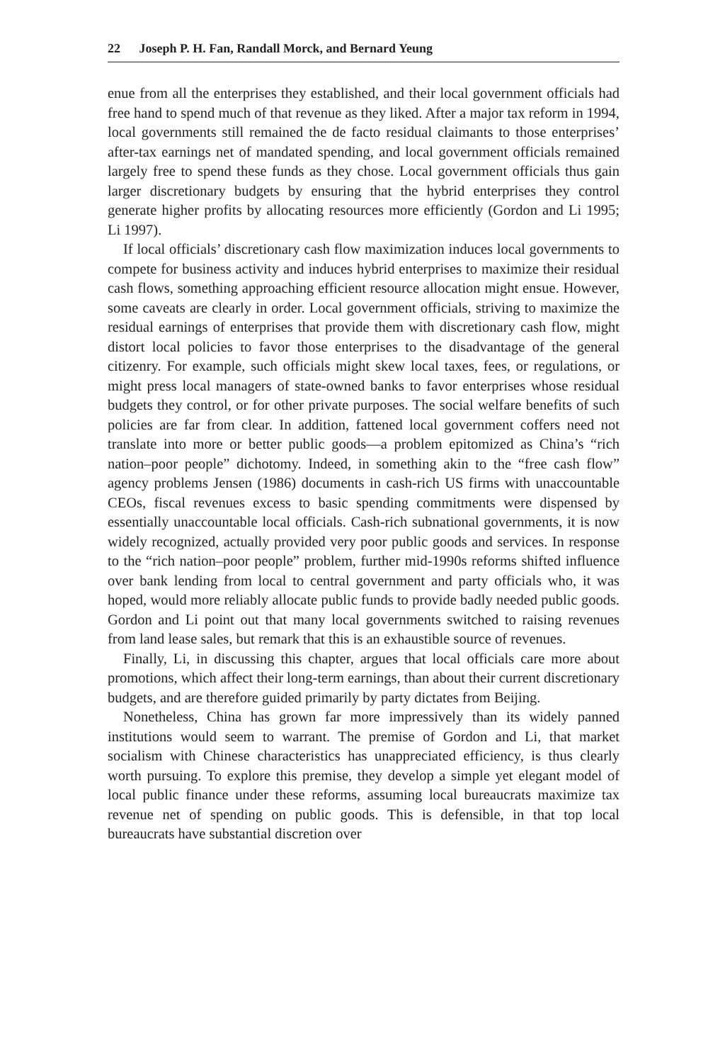22 Joseph P. H. Fan, Randall Morck, and Bernard Yeung
enue from all the enterprises they established, and their local government officials had free hand to spend much of that revenue as they liked. After a major tax reform in 1994, local governments still remained the de facto residual claimants to those enterprises’ after-tax earnings net of mandated spending, and local government officials remained largely free to spend these funds as they chose. Local government officials thus gain larger discretionary budgets by ensuring that the hybrid enterprises they control generate higher profits by allocating resources more efficiently (Gordon and Li 1995; Li 1997).
If local officials’ discretionary cash flow maximization induces local governments to compete for business activity and induces hybrid enterprises to maximize their residual cash flows, something approaching efficient resource allocation might ensue. However, some caveats are clearly in order. Local government officials, striving to maximize the residual earnings of enterprises that provide them with discretionary cash flow, might distort local policies to favor those enterprises to the disadvantage of the general citizenry. For example, such officials might skew local taxes, fees, or regulations, or might press local managers of state-owned banks to favor enterprises whose residual budgets they control, or for other private purposes. The social welfare benefits of such policies are far from clear. In addition, fattened local government coffers need not translate into more or better public goods—a problem epitomized as China’s “rich nation–poor people” dichotomy. Indeed, in something akin to the “free cash flow” agency problems Jensen (1986) documents in cash-rich US firms with unaccountable CEOs, fiscal revenues excess to basic spending commitments were dispensed by essentially unaccountable local officials. Cash-rich subnational governments, it is now widely recognized, actually provided very poor public goods and services. In response to the “rich nation–poor people” problem, further mid-1990s reforms shifted influence over bank lending from local to central government and party officials who, it was hoped, would more reliably allocate public funds to provide badly needed public goods. Gordon and Li point out that many local governments switched to raising revenues from land lease sales, but remark that this is an exhaustible source of revenues.
Finally, Li, in discussing this chapter, argues that local officials care more about promotions, which affect their long-term earnings, than about their current discretionary budgets, and are therefore guided primarily by party dictates from Beijing.
Nonetheless, China has grown far more impressively than its widely panned institutions would seem to warrant. The premise of Gordon and Li, that market socialism with Chinese characteristics has unappreciated efficiency, is thus clearly worth pursuing. To explore this premise, they develop a simple yet elegant model of local public finance under these reforms, assuming local bureaucrats maximize tax revenue net of spending on public goods. This is defensible, in that top local bureaucrats have substantial discretion over